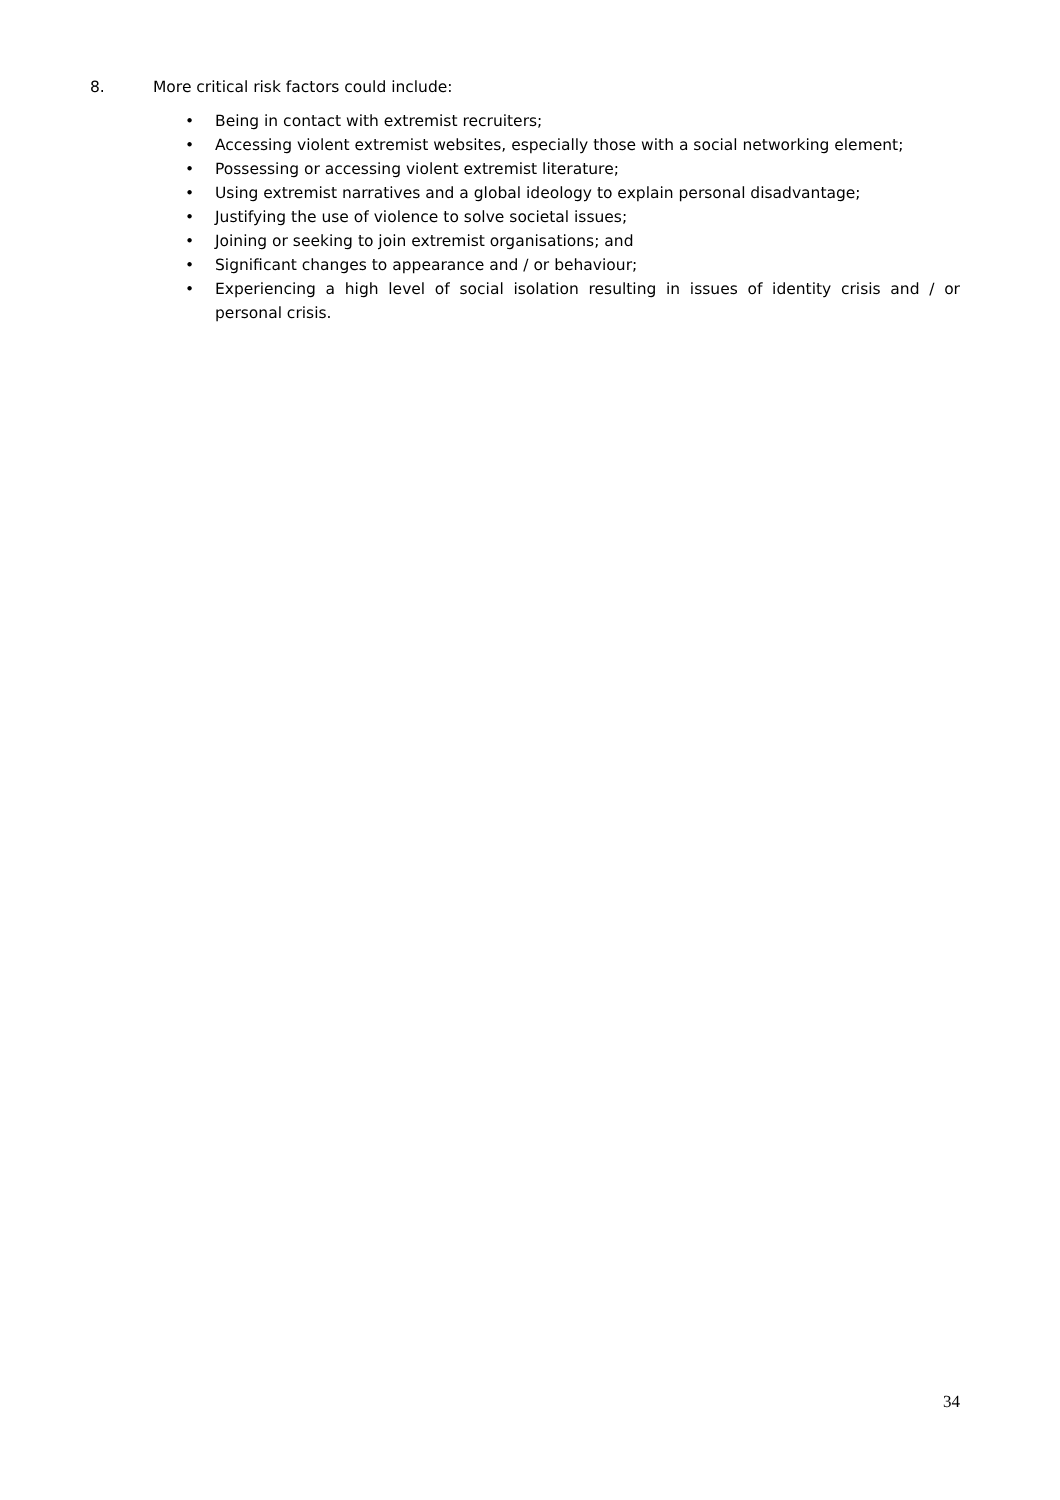8. More critical risk factors could include:
• Being in contact with extremist recruiters;
• Accessing violent extremist websites, especially those with a social networking element;
• Possessing or accessing violent extremist literature;
• Using extremist narratives and a global ideology to explain personal disadvantage;
• Justifying the use of violence to solve societal issues;
• Joining or seeking to join extremist organisations; and
• Significant changes to appearance and / or behaviour;
• Experiencing a high level of social isolation resulting in issues of identity crisis and / or personal crisis.
34